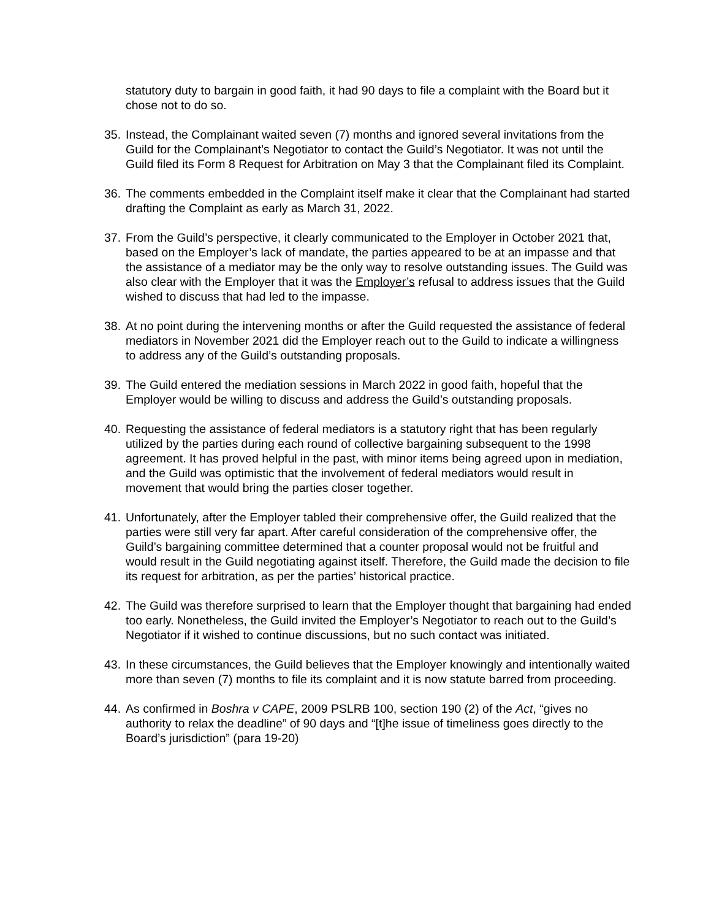statutory duty to bargain in good faith, it had 90 days to file a complaint with the Board but it chose not to do so.
35.
Instead, the Complainant waited seven (7) months and ignored several invitations from the Guild for the Complainant’s Negotiator to contact the Guild’s Negotiator. It was not until the Guild filed its Form 8 Request for Arbitration on May 3 that the Complainant filed its Complaint.
36.
The comments embedded in the Complaint itself make it clear that the Complainant had started drafting the Complaint as early as March 31, 2022.
37.
From the Guild’s perspective, it clearly communicated to the Employer in October 2021 that, based on the Employer’s lack of mandate, the parties appeared to be at an impasse and that the assistance of a mediator may be the only way to resolve outstanding issues. The Guild was also clear with the Employer that it was the Employer’s refusal to address issues that the Guild wished to discuss that had led to the impasse.
38.
At no point during the intervening months or after the Guild requested the assistance of federal mediators in November 2021 did the Employer reach out to the Guild to indicate a willingness to address any of the Guild’s outstanding proposals.
39.
The Guild entered the mediation sessions in March 2022 in good faith, hopeful that the Employer would be willing to discuss and address the Guild’s outstanding proposals.
40.
Requesting the assistance of federal mediators is a statutory right that has been regularly utilized by the parties during each round of collective bargaining subsequent to the 1998 agreement. It has proved helpful in the past, with minor items being agreed upon in mediation, and the Guild was optimistic that the involvement of federal mediators would result in movement that would bring the parties closer together.
41.
Unfortunately, after the Employer tabled their comprehensive offer, the Guild realized that the parties were still very far apart. After careful consideration of the comprehensive offer, the Guild’s bargaining committee determined that a counter proposal would not be fruitful and would result in the Guild negotiating against itself. Therefore, the Guild made the decision to file its request for arbitration, as per the parties’ historical practice.
42.
The Guild was therefore surprised to learn that the Employer thought that bargaining had ended too early. Nonetheless, the Guild invited the Employer’s Negotiator to reach out to the Guild’s Negotiator if it wished to continue discussions, but no such contact was initiated.
43.
In these circumstances, the Guild believes that the Employer knowingly and intentionally waited more than seven (7) months to file its complaint and it is now statute barred from proceeding.
44.
As confirmed in Boshra v CAPE, 2009 PSLRB 100, section 190 (2) of the Act, “gives no authority to relax the deadline” of 90 days and “[t]he issue of timeliness goes directly to the Board’s jurisdiction” (para 19-20)